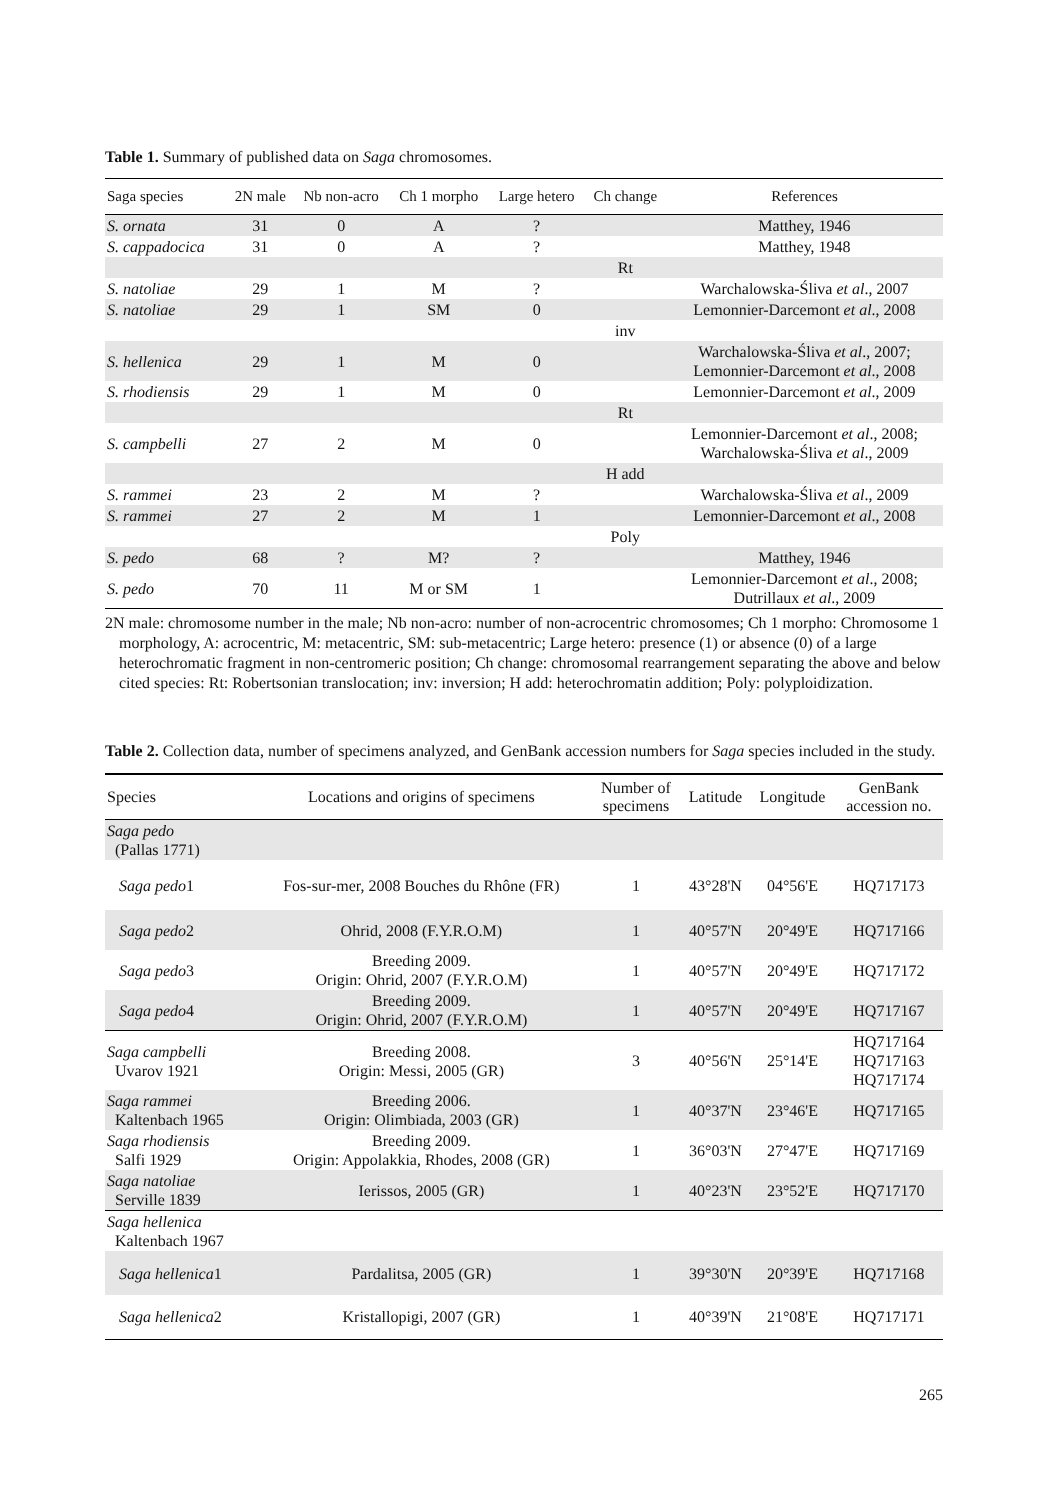Table 1. Summary of published data on Saga chromosomes.
| Saga species | 2N male | Nb non-acro | Ch 1 morpho | Large hetero | Ch change | References |
| --- | --- | --- | --- | --- | --- | --- |
| S. ornata | 31 | 0 | A | ? | | Matthey, 1946 |
| S. cappadocica | 31 | 0 | A | ? | | Matthey, 1948 |
| | | | | | Rt | |
| S. natoliae | 29 | 1 | M | ? | | Warchalowska-Śliva et al ., 2007 |
| S. natoliae | 29 | 1 | SM | 0 | | Lemonnier-Darcemont et al ., 2008 |
| | | | | | inv | |
| S. hellenica | 29 | 1 | M | 0 | | Warchalowska-Śliva et al ., 2007; Lemonnier-Darcemont et al ., 2008 |
| S. rhodiensis | 29 | 1 | M | 0 | | Lemonnier-Darcemont et al ., 2009 |
| | | | | | Rt | |
| S. campbelli | 27 | 2 | M | 0 | | Lemonnier-Darcemont et al ., 2008; Warchalowska-Śliva et al ., 2009 |
| | | | | | H add | |
| S. rammei | 23 | 2 | M | ? | | Warchalowska-Śliva et al ., 2009 |
| S. rammei | 27 | 2 | M | 1 | | Lemonnier-Darcemont et al ., 2008 |
| | | | | | Poly | |
| S. pedo | 68 | ? | M? | ? | | Matthey, 1946 |
| S. pedo | 70 | 11 | M or SM | 1 | | Lemonnier-Darcemont et al ., 2008; Dutrillaux et al ., 2009 |
2N male: chromosome number in the male; Nb non-acro: number of non-acrocentric chromosomes; Ch 1 morpho: Chromosome 1 morphology, A: acrocentric, M: metacentric, SM: sub-metacentric; Large hetero: presence (1) or absence (0) of a large heterochromatic fragment in non-centromeric position; Ch change: chromosomal rearrangement separating the above and below cited species: Rt: Robertsonian translocation; inv: inversion; H add: heterochromatin addition; Poly: polyploidization.
Table 2. Collection data, number of specimens analyzed, and GenBank accession numbers for Saga species included in the study.
| Species | Locations and origins of specimens | Number of specimens | Latitude | Longitude | GenBank accession no. |
| --- | --- | --- | --- | --- | --- |
| Saga pedo (Pallas 1771) | | | | | |
| Saga pedo 1 | Fos-sur-mer, 2008 Bouches du Rhône (FR) | 1 | 43°28'N | 04°56'E | HQ717173 |
| Saga pedo 2 | Ohrid, 2008 (F.Y.R.O.M) | 1 | 40°57'N | 20°49'E | HQ717166 |
| Saga pedo 3 | Breeding 2009. Origin: Ohrid, 2007 (F.Y.R.O.M) | 1 | 40°57'N | 20°49'E | HQ717172 |
| Saga pedo 4 | Breeding 2009. Origin: Ohrid, 2007 (F.Y.R.O.M) | 1 | 40°57'N | 20°49'E | HQ717167 |
| Saga campbelli Uvarov 1921 | Breeding 2008. Origin: Messi, 2005 (GR) | 3 | 40°56'N | 25°14'E | HQ717164 HQ717163 HQ717174 |
| Saga rammei Kaltenbach 1965 | Breeding 2006. Origin: Olimbiada, 2003 (GR) | 1 | 40°37'N | 23°46'E | HQ717165 |
| Saga rhodiensis Salfi 1929 | Breeding 2009. Origin: Appolakkia, Rhodes, 2008 (GR) | 1 | 36°03'N | 27°47'E | HQ717169 |
| Saga natoliae Serville 1839 | Ierissos, 2005 (GR) | 1 | 40°23'N | 23°52'E | HQ717170 |
| Saga hellenica Kaltenbach 1967 | | | | | |
| Saga hellenica 1 | Pardalitsa, 2005 (GR) | 1 | 39°30'N | 20°39'E | HQ717168 |
| Saga hellenica 2 | Kristallopigi, 2007 (GR) | 1 | 40°39'N | 21°08'E | HQ717171 |
265